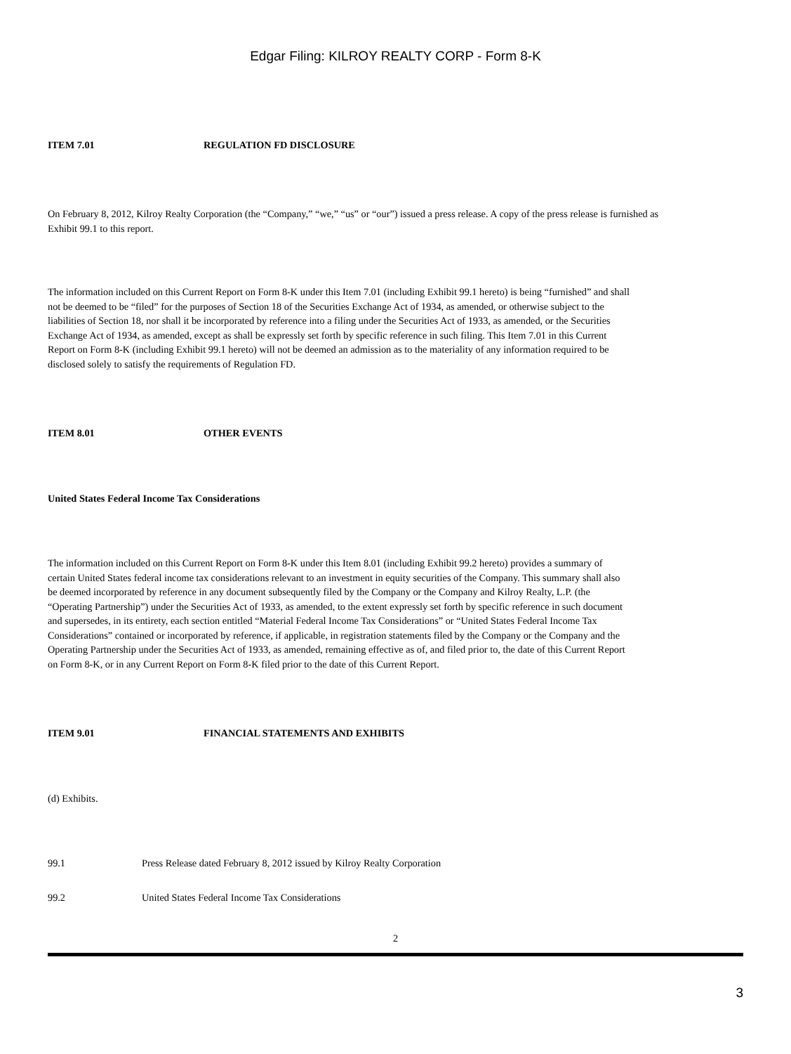Edgar Filing: KILROY REALTY CORP - Form 8-K
ITEM 7.01 REGULATION FD DISCLOSURE
On February 8, 2012, Kilroy Realty Corporation (the “Company,” “we,” “us” or “our”) issued a press release. A copy of the press release is furnished as
Exhibit 99.1 to this report.
The information included on this Current Report on Form 8-K under this Item 7.01 (including Exhibit 99.1 hereto) is being “furnished” and shall
not be deemed to be “filed” for the purposes of Section 18 of the Securities Exchange Act of 1934, as amended, or otherwise subject to the
liabilities of Section 18, nor shall it be incorporated by reference into a filing under the Securities Act of 1933, as amended, or the Securities
Exchange Act of 1934, as amended, except as shall be expressly set forth by specific reference in such filing. This Item 7.01 in this Current
Report on Form 8-K (including Exhibit 99.1 hereto) will not be deemed an admission as to the materiality of any information required to be
disclosed solely to satisfy the requirements of Regulation FD.
ITEM 8.01 OTHER EVENTS
United States Federal Income Tax Considerations
The information included on this Current Report on Form 8-K under this Item 8.01 (including Exhibit 99.2 hereto) provides a summary of
certain United States federal income tax considerations relevant to an investment in equity securities of the Company. This summary shall also
be deemed incorporated by reference in any document subsequently filed by the Company or the Company and Kilroy Realty, L.P. (the
“Operating Partnership”) under the Securities Act of 1933, as amended, to the extent expressly set forth by specific reference in such document
and supersedes, in its entirety, each section entitled “Material Federal Income Tax Considerations” or “United States Federal Income Tax
Considerations” contained or incorporated by reference, if applicable, in registration statements filed by the Company or the Company and the
Operating Partnership under the Securities Act of 1933, as amended, remaining effective as of, and filed prior to, the date of this Current Report
on Form 8-K, or in any Current Report on Form 8-K filed prior to the date of this Current Report.
ITEM 9.01 FINANCIAL STATEMENTS AND EXHIBITS
(d) Exhibits.
99.1 Press Release dated February 8, 2012 issued by Kilroy Realty Corporation
99.2 United States Federal Income Tax Considerations
2
3